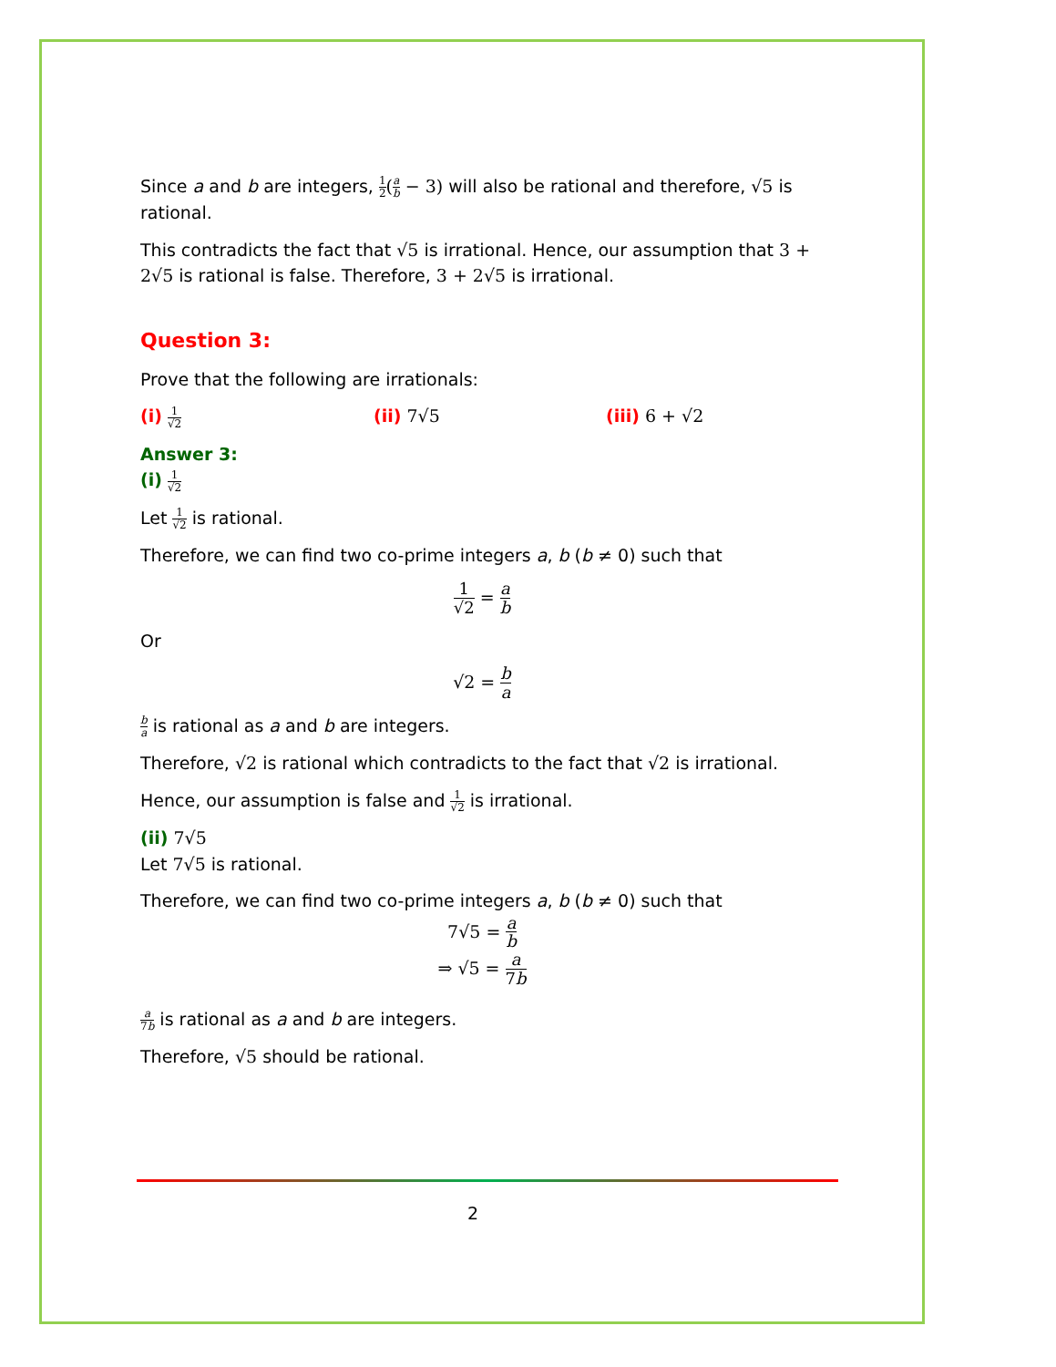Since a and b are integers, 1 2(a b − 3) will also be rational and therefore, √5 is rational.
This contradicts the fact that √5 is irrational. Hence, our assumption that 3 + 2√5 is rational is false. Therefore, 3 + 2√5 is irrational.
Question 3:
Prove that the following are irrationals:
(i) 1 √2 (ii) 7√5 (iii) 6 + √2
Answer 3:
(i) 1 √2
Let 1 √2 is rational.
Therefore, we can find two co-prime integers a, b (b ≠ 0) such that
1 √2 = a b
Or
√2 = b a
b a is rational as a and b are integers.
Therefore, √2 is rational which contradicts to the fact that √2 is irrational.
Hence, our assumption is false and 1 √2 is irrational.
(ii) 7√5
Let 7√5 is rational.
Therefore, we can find two co-prime integers a, b (b ≠ 0) such that
7√5 = a b
⇒ √5 = a 7b
a 7b is rational as a and b are integers.
Therefore, √5 should be rational.
2